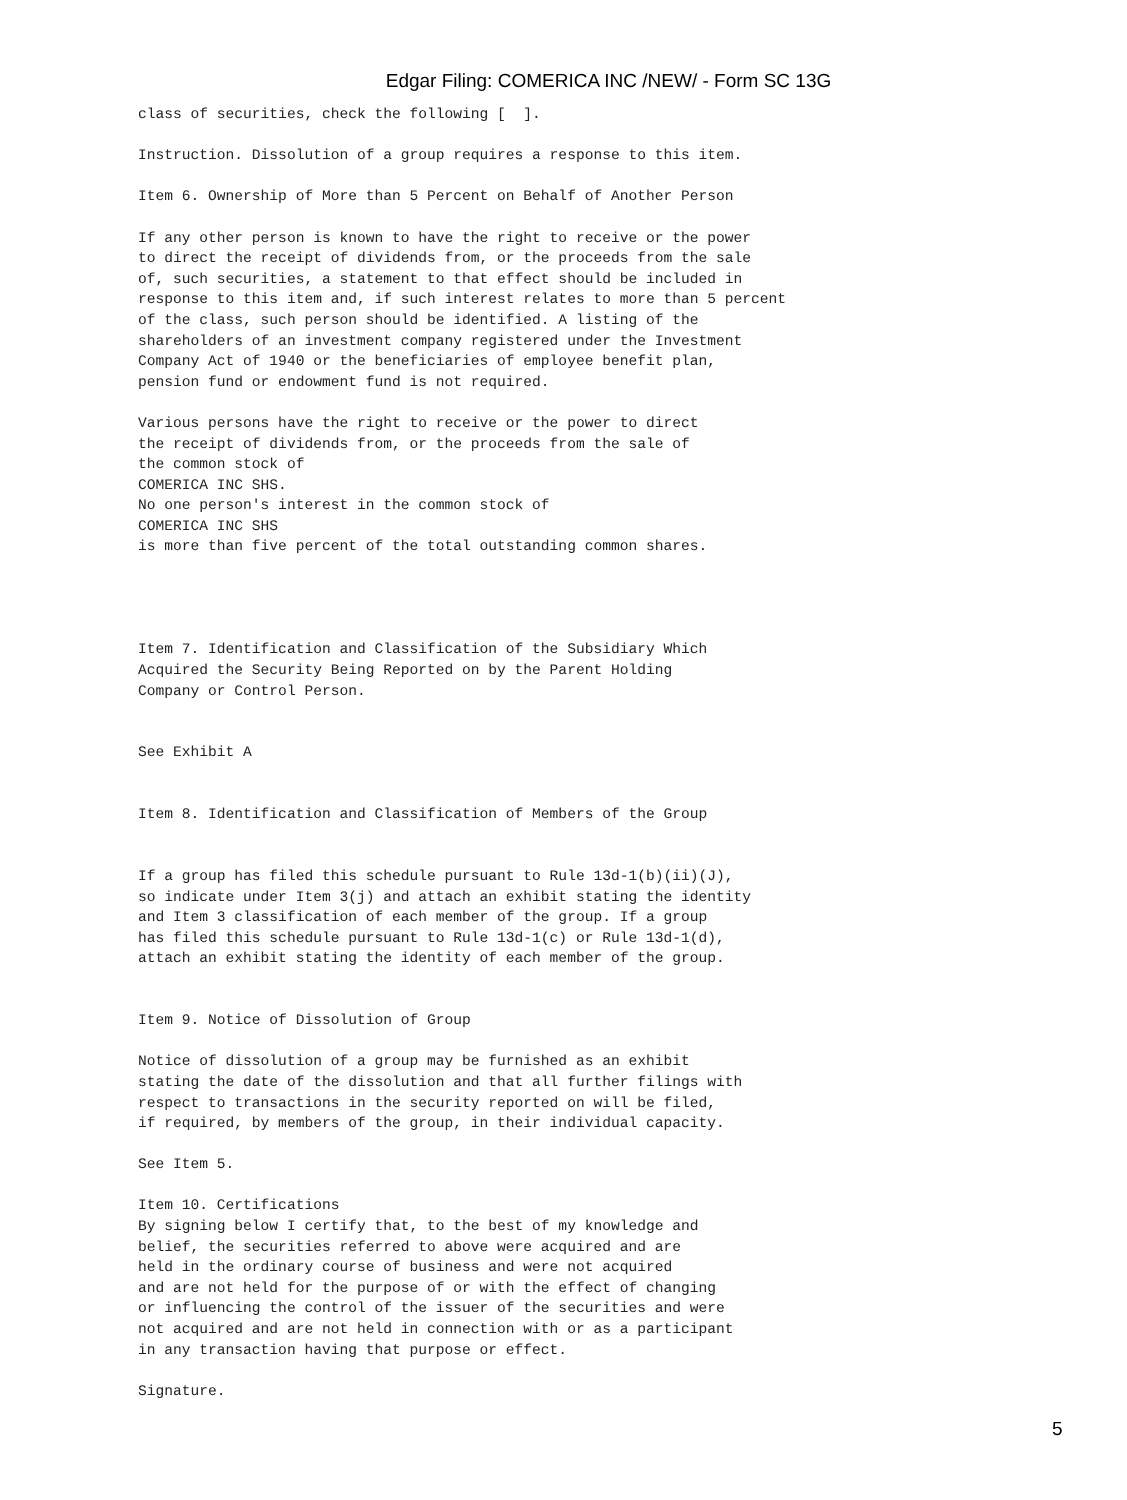Edgar Filing: COMERICA INC /NEW/ - Form SC 13G
class of securities, check the following [  ].

Instruction. Dissolution of a group requires a response to this item.

Item 6. Ownership of More than 5 Percent on Behalf of Another Person

If any other person is known to have the right to receive or the power
to direct the receipt of dividends from, or the proceeds from the sale
of, such securities, a statement to that effect should be included in
response to this item and, if such interest relates to more than 5 percent
of the class, such person should be identified. A listing of the
shareholders of an investment company registered under the Investment
Company Act of 1940 or the beneficiaries of employee benefit plan,
pension fund or endowment fund is not required.

Various persons have the right to receive or the power to direct
the receipt of dividends from, or the proceeds from the sale of
the common stock of
COMERICA INC SHS.
No one person's interest in the common stock of
COMERICA INC SHS
is more than five percent of the total outstanding common shares.




Item 7. Identification and Classification of the Subsidiary Which
Acquired the Security Being Reported on by the Parent Holding
Company or Control Person.


See Exhibit A


Item 8. Identification and Classification of Members of the Group


If a group has filed this schedule pursuant to Rule 13d-1(b)(ii)(J),
so indicate under Item 3(j) and attach an exhibit stating the identity
and Item 3 classification of each member of the group. If a group
has filed this schedule pursuant to Rule 13d-1(c) or Rule 13d-1(d),
attach an exhibit stating the identity of each member of the group.


Item 9. Notice of Dissolution of Group

Notice of dissolution of a group may be furnished as an exhibit
stating the date of the dissolution and that all further filings with
respect to transactions in the security reported on will be filed,
if required, by members of the group, in their individual capacity.

See Item 5.

Item 10. Certifications
By signing below I certify that, to the best of my knowledge and
belief, the securities referred to above were acquired and are
held in the ordinary course of business and were not acquired
and are not held for the purpose of or with the effect of changing
or influencing the control of the issuer of the securities and were
not acquired and are not held in connection with or as a participant
in any transaction having that purpose or effect.

Signature.
5